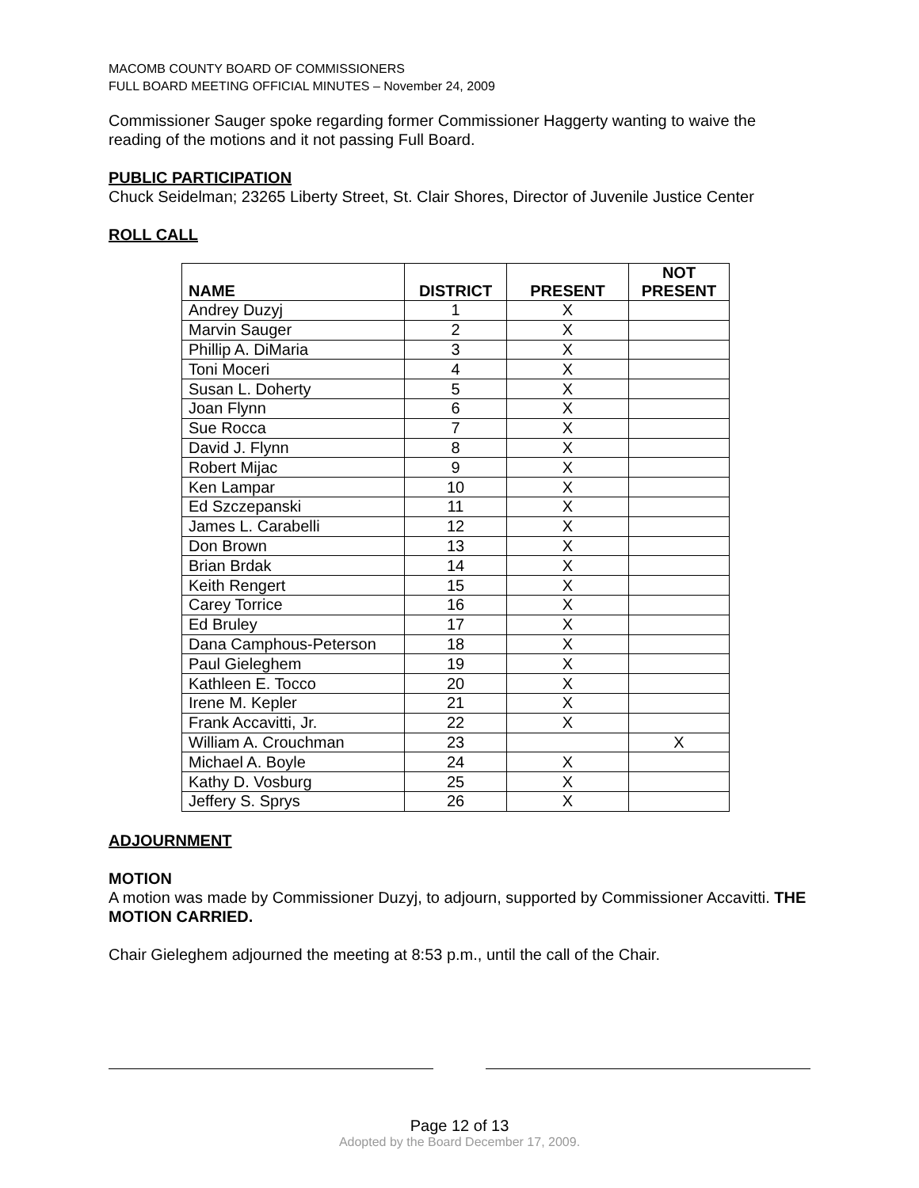MACOMB COUNTY BOARD OF COMMISSIONERS
FULL BOARD MEETING OFFICIAL MINUTES – November 24, 2009
Commissioner Sauger spoke regarding former Commissioner Haggerty wanting to waive the reading of the motions and it not passing Full Board.
PUBLIC PARTICIPATION
Chuck Seidelman; 23265 Liberty Street, St. Clair Shores, Director of Juvenile Justice Center
ROLL CALL
| NAME | DISTRICT | PRESENT | NOT PRESENT |
| --- | --- | --- | --- |
| Andrey Duzyj | 1 | X | |
| Marvin Sauger | 2 | X | |
| Phillip A. DiMaria | 3 | X | |
| Toni Moceri | 4 | X | |
| Susan L. Doherty | 5 | X | |
| Joan Flynn | 6 | X | |
| Sue Rocca | 7 | X | |
| David J. Flynn | 8 | X | |
| Robert Mijac | 9 | X | |
| Ken Lampar | 10 | X | |
| Ed Szczepanski | 11 | X | |
| James L. Carabelli | 12 | X | |
| Don Brown | 13 | X | |
| Brian Brdak | 14 | X | |
| Keith Rengert | 15 | X | |
| Carey Torrice | 16 | X | |
| Ed Bruley | 17 | X | |
| Dana Camphous-Peterson | 18 | X | |
| Paul Gieleghem | 19 | X | |
| Kathleen E. Tocco | 20 | X | |
| Irene M. Kepler | 21 | X | |
| Frank Accavitti, Jr. | 22 | X | |
| William A. Crouchman | 23 | | X |
| Michael A. Boyle | 24 | X | |
| Kathy D. Vosburg | 25 | X | |
| Jeffery S. Sprys | 26 | X | |
ADJOURNMENT
MOTION
A motion was made by Commissioner Duzyj, to adjourn, supported by Commissioner Accavitti. THE MOTION CARRIED.
Chair Gieleghem adjourned the meeting at 8:53 p.m., until the call of the Chair.
Page 12 of 13
Adopted by the Board December 17, 2009.